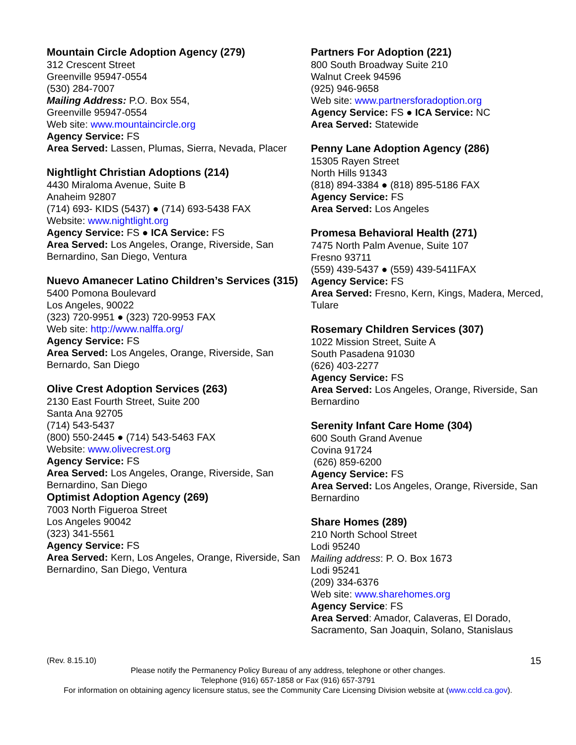Mountain Circle Adoption Agency (279)
312 Crescent Street
Greenville 95947-0554
(530) 284-7007
Mailing Address: P.O. Box 554,
Greenville 95947-0554
Web site: www.mountaincircle.org
Agency Service: FS
Area Served: Lassen, Plumas, Sierra, Nevada, Placer
Nightlight Christian Adoptions (214)
4430 Miraloma Avenue, Suite B
Anaheim 92807
(714) 693- KIDS (5437) ● (714) 693-5438 FAX
Website: www.nightlight.org
Agency Service: FS ● ICA Service: FS
Area Served: Los Angeles, Orange, Riverside, San Bernardino, San Diego, Ventura
Nuevo Amanecer Latino Children’s Services (315)
5400 Pomona Boulevard
Los Angeles, 90022
(323) 720-9951 ● (323) 720-9953 FAX
Web site: http://www.nalffa.org/
Agency Service: FS
Area Served: Los Angeles, Orange, Riverside, San Bernardo, San Diego
Olive Crest Adoption Services (263)
2130 East Fourth Street, Suite 200
Santa Ana 92705
(714) 543-5437
(800) 550-2445 ● (714) 543-5463 FAX
Website: www.olivecrest.org
Agency Service: FS
Area Served: Los Angeles, Orange, Riverside, San Bernardino, San Diego
Optimist Adoption Agency (269)
7003 North Figueroa Street
Los Angeles 90042
(323) 341-5561
Agency Service: FS
Area Served: Kern, Los Angeles, Orange, Riverside, San Bernardino, San Diego, Ventura
Partners For Adoption (221)
800 South Broadway Suite 210
Walnut Creek 94596
(925) 946-9658
Web site: www.partnersforadoption.org
Agency Service: FS ● ICA Service: NC
Area Served: Statewide
Penny Lane Adoption Agency (286)
15305 Rayen Street
North Hills 91343
(818) 894-3384 ● (818) 895-5186 FAX
Agency Service: FS
Area Served: Los Angeles
Promesa Behavioral Health (271)
7475 North Palm Avenue, Suite 107
Fresno 93711
(559) 439-5437 ● (559) 439-5411FAX
Agency Service: FS
Area Served: Fresno, Kern, Kings, Madera, Merced, Tulare
Rosemary Children Services (307)
1022 Mission Street, Suite A
South Pasadena 91030
(626) 403-2277
Agency Service: FS
Area Served: Los Angeles, Orange, Riverside, San Bernardino
Serenity Infant Care Home (304)
600 South Grand Avenue
Covina 91724
(626) 859-6200
Agency Service: FS
Area Served: Los Angeles, Orange, Riverside, San Bernardino
Share Homes (289)
210 North School Street
Lodi 95240
Mailing address: P. O. Box 1673
Lodi 95241
(209) 334-6376
Web site: www.sharehomes.org
Agency Service: FS
Area Served: Amador, Calaveras, El Dorado, Sacramento, San Joaquin, Solano, Stanislaus
(Rev. 8.15.10)
15
Please notify the Permanency Policy Bureau of any address, telephone or other changes.
Telephone (916) 657-1858 or Fax (916) 657-3791
For information on obtaining agency licensure status, see the Community Care Licensing Division website at (www.ccld.ca.gov).